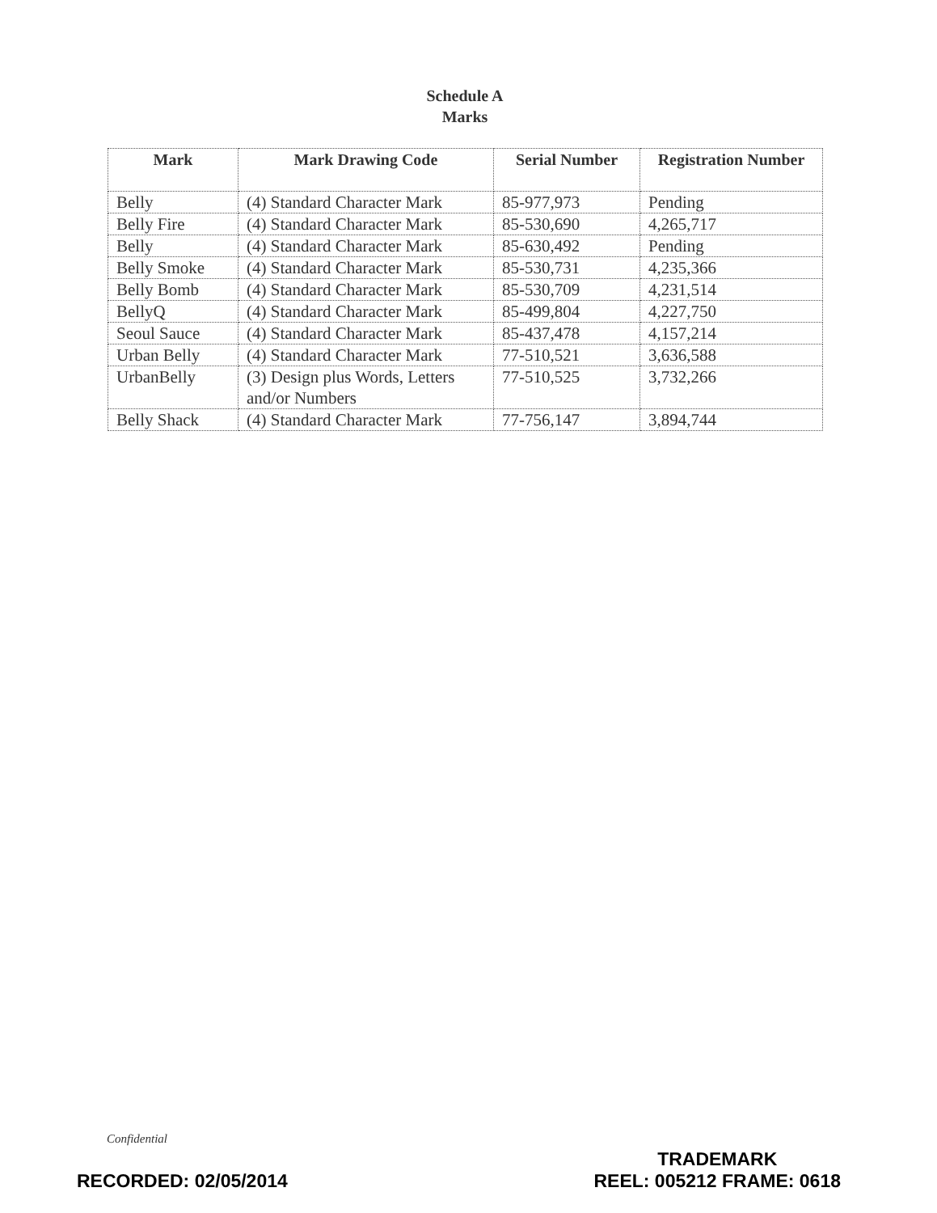Schedule A
Marks
| Mark | Mark Drawing Code | Serial Number | Registration Number |
| --- | --- | --- | --- |
| Belly | (4) Standard Character Mark | 85-977,973 | Pending |
| Belly Fire | (4) Standard Character Mark | 85-530,690 | 4,265,717 |
| Belly | (4) Standard Character Mark | 85-630,492 | Pending |
| Belly Smoke | (4) Standard Character Mark | 85-530,731 | 4,235,366 |
| Belly Bomb | (4) Standard Character Mark | 85-530,709 | 4,231,514 |
| BellyQ | (4) Standard Character Mark | 85-499,804 | 4,227,750 |
| Seoul Sauce | (4) Standard Character Mark | 85-437,478 | 4,157,214 |
| Urban Belly | (4) Standard Character Mark | 77-510,521 | 3,636,588 |
| UrbanBelly | (3) Design plus Words, Letters and/or Numbers | 77-510,525 | 3,732,266 |
| Belly Shack | (4) Standard Character Mark | 77-756,147 | 3,894,744 |
Confidential
RECORDED: 02/05/2014
TRADEMARK
REEL: 005212 FRAME: 0618